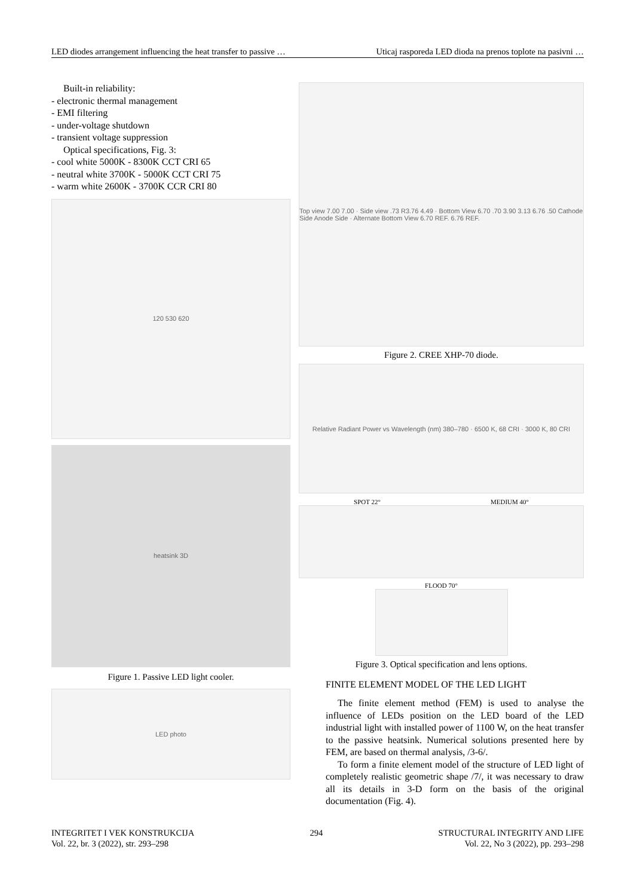LED diodes arrangement influencing the heat transfer to passive … Uticaj rasporeda LED dioda na prenos toplote na pasivni …
Built-in reliability:
- electronic thermal management
- EMI filtering
- under-voltage shutdown
- transient voltage suppression
Optical specifications, Fig. 3:
- cool white 5000K - 8300K CCT CRI 65
- neutral white 3700K - 5000K CCT CRI 75
- warm white 2600K - 3700K CCR CRI 80
120 530 620
heatsink 3D
Figure 1. Passive LED light cooler.
LED photo
Top view 7.00 7.00 · Side view .73 R3.76 4.49 · Bottom View 6.70 .70 3.90 3.13 6.76 .50 Cathode Side Anode Side · Alternate Bottom View 6.70 REF. 6.76 REF.
Figure 2. CREE XHP-70 diode.
Relative Radiant Power vs Wavelength (nm) 380–780 · 6500 K, 68 CRI · 3000 K, 80 CRI
SPOT 22° MEDIUM 40°
FLOOD 70°
Figure 3. Optical specification and lens options.
FINITE ELEMENT MODEL OF THE LED LIGHT
The finite element method (FEM) is used to analyse the influence of LEDs position on the LED board of the LED industrial light with installed power of 1100 W, on the heat transfer to the passive heatsink. Numerical solutions presented here by FEM, are based on thermal analysis, /3-6/.
To form a finite element model of the structure of LED light of completely realistic geometric shape /7/, it was necessary to draw all its details in 3-D form on the basis of the original documentation (Fig. 4).
INTEGRITET I VEK KONSTRUKCIJA
Vol. 22, br. 3 (2022), str. 293–298
294 STRUCTURAL INTEGRITY AND LIFE
Vol. 22, No 3 (2022), pp. 293–298